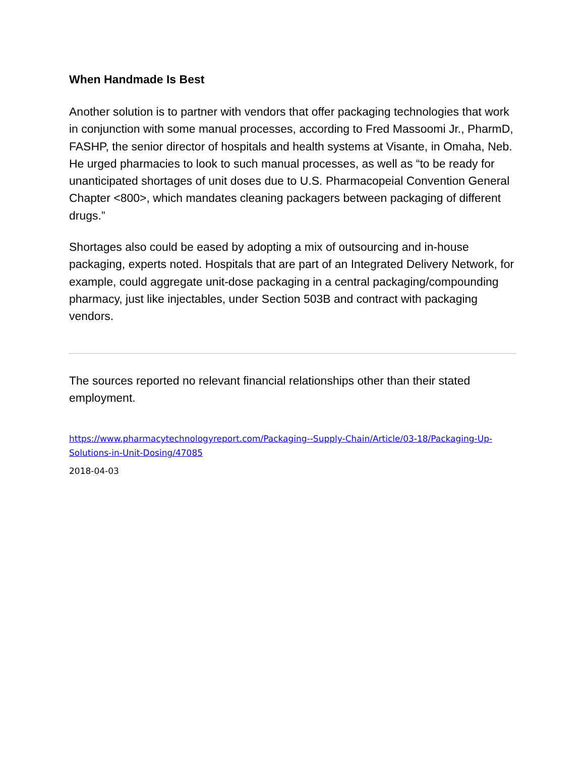When Handmade Is Best
Another solution is to partner with vendors that offer packaging technologies that work in conjunction with some manual processes, according to Fred Massoomi Jr., PharmD, FASHP, the senior director of hospitals and health systems at Visante, in Omaha, Neb. He urged pharmacies to look to such manual processes, as well as “to be ready for unanticipated shortages of unit doses due to U.S. Pharmacopeial Convention General Chapter <800>, which mandates cleaning packagers between packaging of different drugs.”
Shortages also could be eased by adopting a mix of outsourcing and in-house packaging, experts noted. Hospitals that are part of an Integrated Delivery Network, for example, could aggregate unit-dose packaging in a central packaging/compounding pharmacy, just like injectables, under Section 503B and contract with packaging vendors.
The sources reported no relevant financial relationships other than their stated employment.
https://www.pharmacytechnologyreport.com/Packaging--Supply-Chain/Article/03-18/Packaging-Up-Solutions-in-Unit-Dosing/47085
2018-04-03